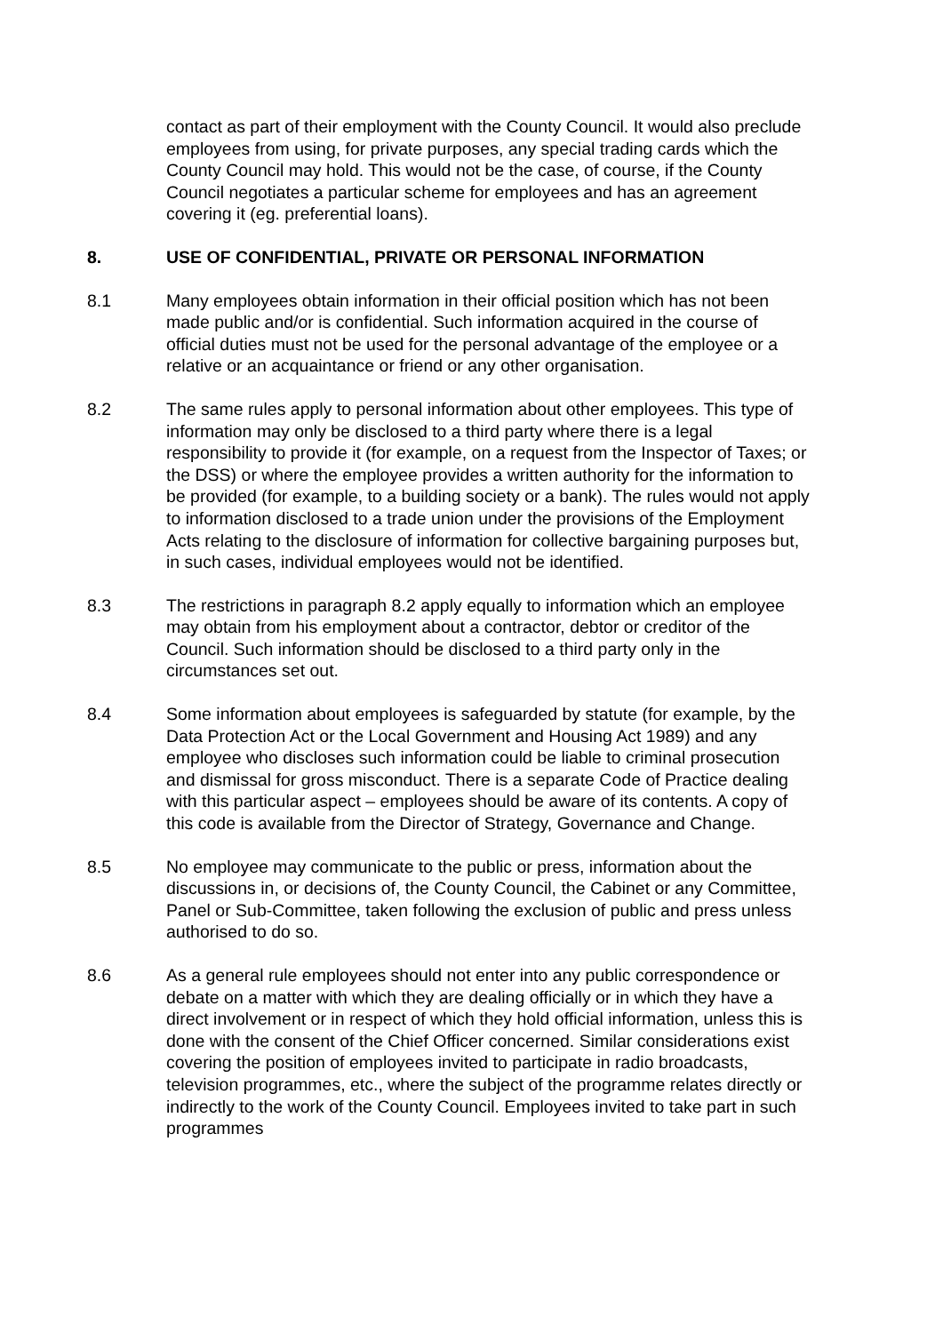contact as part of their employment with the County Council. It would also preclude employees from using, for private purposes, any special trading cards which the County Council may hold. This would not be the case, of course, if the County Council negotiates a particular scheme for employees and has an agreement covering it (eg. preferential loans).
8. USE OF CONFIDENTIAL, PRIVATE OR PERSONAL INFORMATION
8.1 Many employees obtain information in their official position which has not been made public and/or is confidential. Such information acquired in the course of official duties must not be used for the personal advantage of the employee or a relative or an acquaintance or friend or any other organisation.
8.2 The same rules apply to personal information about other employees. This type of information may only be disclosed to a third party where there is a legal responsibility to provide it (for example, on a request from the Inspector of Taxes; or the DSS) or where the employee provides a written authority for the information to be provided (for example, to a building society or a bank). The rules would not apply to information disclosed to a trade union under the provisions of the Employment Acts relating to the disclosure of information for collective bargaining purposes but, in such cases, individual employees would not be identified.
8.3 The restrictions in paragraph 8.2 apply equally to information which an employee may obtain from his employment about a contractor, debtor or creditor of the Council. Such information should be disclosed to a third party only in the circumstances set out.
8.4 Some information about employees is safeguarded by statute (for example, by the Data Protection Act or the Local Government and Housing Act 1989) and any employee who discloses such information could be liable to criminal prosecution and dismissal for gross misconduct. There is a separate Code of Practice dealing with this particular aspect – employees should be aware of its contents. A copy of this code is available from the Director of Strategy, Governance and Change.
8.5 No employee may communicate to the public or press, information about the discussions in, or decisions of, the County Council, the Cabinet or any Committee, Panel or Sub-Committee, taken following the exclusion of public and press unless authorised to do so.
8.6 As a general rule employees should not enter into any public correspondence or debate on a matter with which they are dealing officially or in which they have a direct involvement or in respect of which they hold official information, unless this is done with the consent of the Chief Officer concerned. Similar considerations exist covering the position of employees invited to participate in radio broadcasts, television programmes, etc., where the subject of the programme relates directly or indirectly to the work of the County Council. Employees invited to take part in such programmes